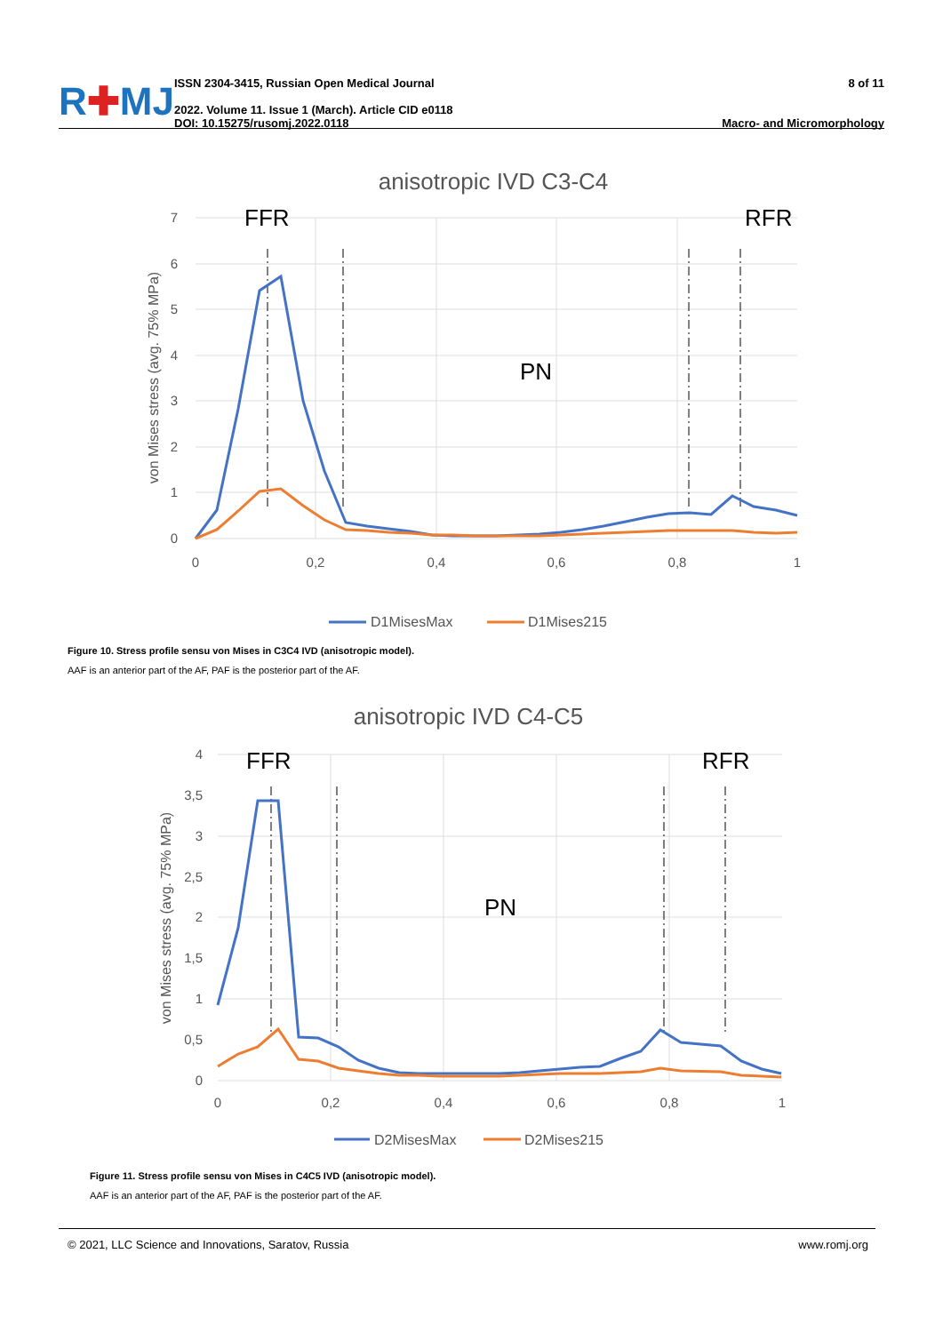R✚MJ
ISSN 2304-3415, Russian Open Medical Journal
2022. Volume 11. Issue 1 (March). Article CID e0118
DOI: 10.15275/rusomj.2022.0118
8 of 11
Macro- and Micromorphology
anisotropic IVD C3-C4
7
6
5
4
3
2
1
0
0
0,2
0,4
0,6
0,8
1
von Mises stress (avg. 75% MPa)
FFR
RFR
PN
D1MisesMax
D1Mises215
Figure 10. Stress profile sensu von Mises in C3C4 IVD (anisotropic model).
AAF is an anterior part of the AF, PAF is the posterior part of the AF.
anisotropic IVD C4-C5
4
3,5
3
2,5
2
1,5
1
0,5
0
0
0,2
0,4
0,6
0,8
1
von Mises stress (avg. 75% MPa)
FFR
RFR
PN
D2MisesMax
D2Mises215
Figure 11. Stress profile sensu von Mises in C4C5 IVD (anisotropic model).
AAF is an anterior part of the AF, PAF is the posterior part of the AF.
© 2021, LLC Science and Innovations, Saratov, Russia www.romj.org